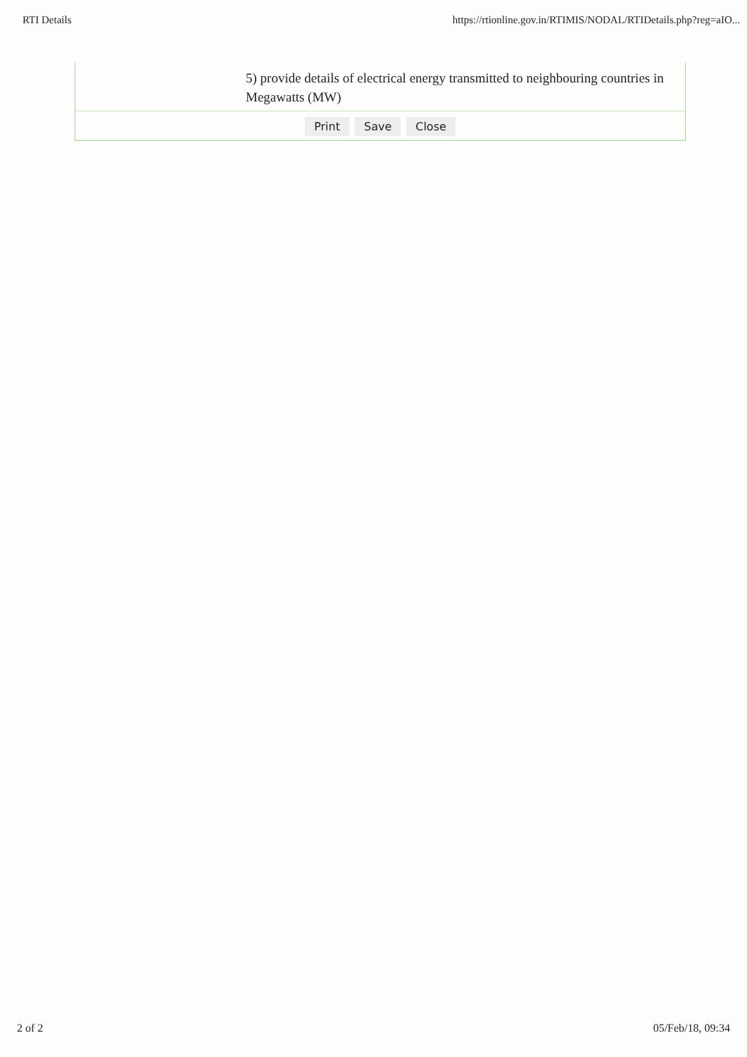RTI Details https://rtionline.gov.in/RTIMIS/NODAL/RTIDetails.php?reg=aIO...
| 5) provide details of electrical energy transmitted to neighbouring countries in Megawatts (MW) |
| Print Save Close |
2 of 2 05/Feb/18, 09:34